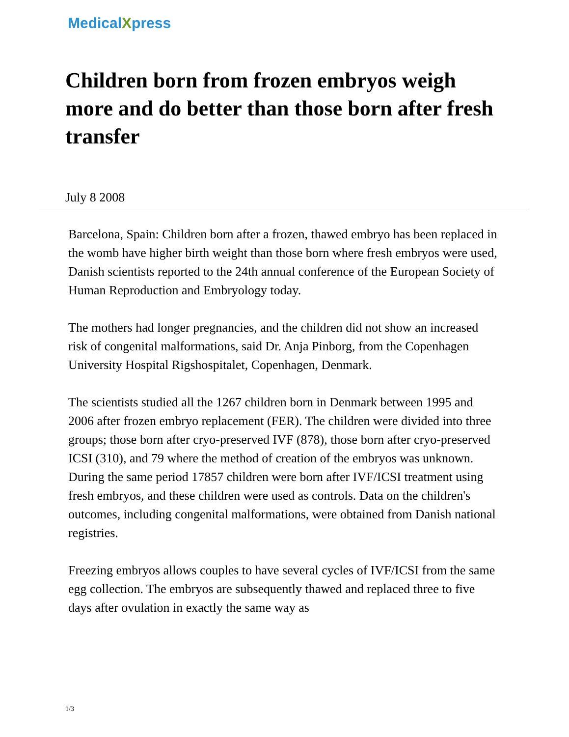MedicalXpress
Children born from frozen embryos weigh more and do better than those born after fresh transfer
July 8 2008
Barcelona, Spain: Children born after a frozen, thawed embryo has been replaced in the womb have higher birth weight than those born where fresh embryos were used, Danish scientists reported to the 24th annual conference of the European Society of Human Reproduction and Embryology today.
The mothers had longer pregnancies, and the children did not show an increased risk of congenital malformations, said Dr. Anja Pinborg, from the Copenhagen University Hospital Rigshospitalet, Copenhagen, Denmark.
The scientists studied all the 1267 children born in Denmark between 1995 and 2006 after frozen embryo replacement (FER). The children were divided into three groups; those born after cryo-preserved IVF (878), those born after cryo-preserved ICSI (310), and 79 where the method of creation of the embryos was unknown. During the same period 17857 children were born after IVF/ICSI treatment using fresh embryos, and these children were used as controls. Data on the children's outcomes, including congenital malformations, were obtained from Danish national registries.
Freezing embryos allows couples to have several cycles of IVF/ICSI from the same egg collection. The embryos are subsequently thawed and replaced three to five days after ovulation in exactly the same way as
1/3